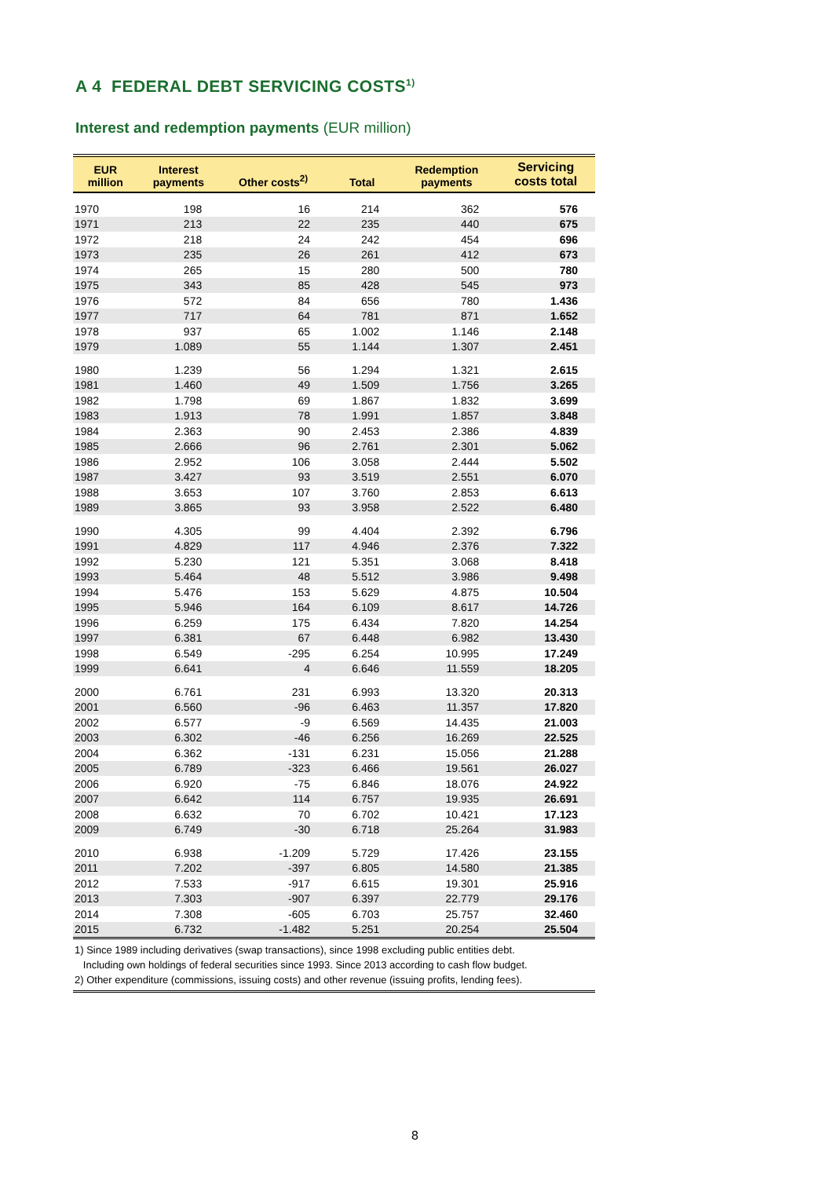A 4 FEDERAL DEBT SERVICING COSTS<sup>1)</sup>
Interest and redemption payments (EUR million)
| EUR million | Interest payments | Other costs<sup>2)</sup> | Total | Redemption payments | Servicing costs total |
| --- | --- | --- | --- | --- | --- |
| 1970 | 198 | 16 | 214 | 362 | 576 |
| 1971 | 213 | 22 | 235 | 440 | 675 |
| 1972 | 218 | 24 | 242 | 454 | 696 |
| 1973 | 235 | 26 | 261 | 412 | 673 |
| 1974 | 265 | 15 | 280 | 500 | 780 |
| 1975 | 343 | 85 | 428 | 545 | 973 |
| 1976 | 572 | 84 | 656 | 780 | 1.436 |
| 1977 | 717 | 64 | 781 | 871 | 1.652 |
| 1978 | 937 | 65 | 1.002 | 1.146 | 2.148 |
| 1979 | 1.089 | 55 | 1.144 | 1.307 | 2.451 |
| 1980 | 1.239 | 56 | 1.294 | 1.321 | 2.615 |
| 1981 | 1.460 | 49 | 1.509 | 1.756 | 3.265 |
| 1982 | 1.798 | 69 | 1.867 | 1.832 | 3.699 |
| 1983 | 1.913 | 78 | 1.991 | 1.857 | 3.848 |
| 1984 | 2.363 | 90 | 2.453 | 2.386 | 4.839 |
| 1985 | 2.666 | 96 | 2.761 | 2.301 | 5.062 |
| 1986 | 2.952 | 106 | 3.058 | 2.444 | 5.502 |
| 1987 | 3.427 | 93 | 3.519 | 2.551 | 6.070 |
| 1988 | 3.653 | 107 | 3.760 | 2.853 | 6.613 |
| 1989 | 3.865 | 93 | 3.958 | 2.522 | 6.480 |
| 1990 | 4.305 | 99 | 4.404 | 2.392 | 6.796 |
| 1991 | 4.829 | 117 | 4.946 | 2.376 | 7.322 |
| 1992 | 5.230 | 121 | 5.351 | 3.068 | 8.418 |
| 1993 | 5.464 | 48 | 5.512 | 3.986 | 9.498 |
| 1994 | 5.476 | 153 | 5.629 | 4.875 | 10.504 |
| 1995 | 5.946 | 164 | 6.109 | 8.617 | 14.726 |
| 1996 | 6.259 | 175 | 6.434 | 7.820 | 14.254 |
| 1997 | 6.381 | 67 | 6.448 | 6.982 | 13.430 |
| 1998 | 6.549 | -295 | 6.254 | 10.995 | 17.249 |
| 1999 | 6.641 | 4 | 6.646 | 11.559 | 18.205 |
| 2000 | 6.761 | 231 | 6.993 | 13.320 | 20.313 |
| 2001 | 6.560 | -96 | 6.463 | 11.357 | 17.820 |
| 2002 | 6.577 | -9 | 6.569 | 14.435 | 21.003 |
| 2003 | 6.302 | -46 | 6.256 | 16.269 | 22.525 |
| 2004 | 6.362 | -131 | 6.231 | 15.056 | 21.288 |
| 2005 | 6.789 | -323 | 6.466 | 19.561 | 26.027 |
| 2006 | 6.920 | -75 | 6.846 | 18.076 | 24.922 |
| 2007 | 6.642 | 114 | 6.757 | 19.935 | 26.691 |
| 2008 | 6.632 | 70 | 6.702 | 10.421 | 17.123 |
| 2009 | 6.749 | -30 | 6.718 | 25.264 | 31.983 |
| 2010 | 6.938 | -1.209 | 5.729 | 17.426 | 23.155 |
| 2011 | 7.202 | -397 | 6.805 | 14.580 | 21.385 |
| 2012 | 7.533 | -917 | 6.615 | 19.301 | 25.916 |
| 2013 | 7.303 | -907 | 6.397 | 22.779 | 29.176 |
| 2014 | 7.308 | -605 | 6.703 | 25.757 | 32.460 |
| 2015 | 6.732 | -1.482 | 5.251 | 20.254 | 25.504 |
1) Since 1989 including derivatives (swap transactions), since 1998 excluding public entities debt.
Including own holdings of federal securities since 1993. Since 2013 according to cash flow budget.
2) Other expenditure (commissions, issuing costs) and other revenue (issuing profits, lending fees).
8